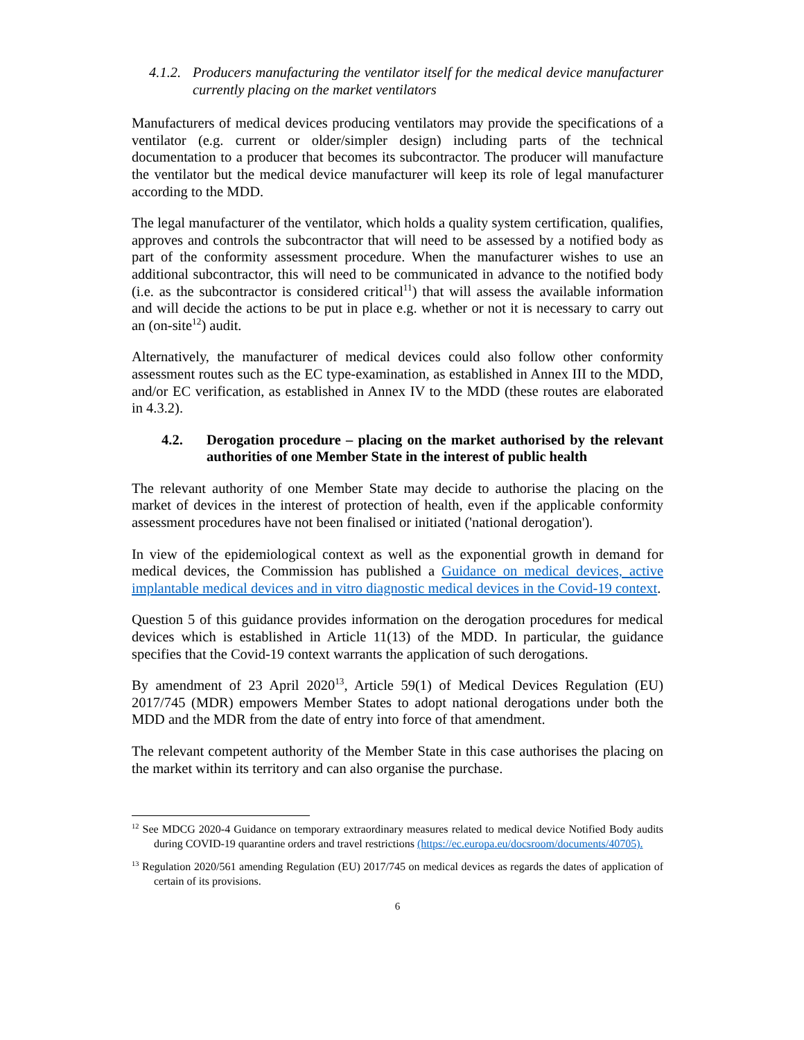4.1.2. Producers manufacturing the ventilator itself for the medical device manufacturer currently placing on the market ventilators
Manufacturers of medical devices producing ventilators may provide the specifications of a ventilator (e.g. current or older/simpler design) including parts of the technical documentation to a producer that becomes its subcontractor. The producer will manufacture the ventilator but the medical device manufacturer will keep its role of legal manufacturer according to the MDD.
The legal manufacturer of the ventilator, which holds a quality system certification, qualifies, approves and controls the subcontractor that will need to be assessed by a notified body as part of the conformity assessment procedure. When the manufacturer wishes to use an additional subcontractor, this will need to be communicated in advance to the notified body (i.e. as the subcontractor is considered critical<sup>11</sup>) that will assess the available information and will decide the actions to be put in place e.g. whether or not it is necessary to carry out an (on-site<sup>12</sup>) audit.
Alternatively, the manufacturer of medical devices could also follow other conformity assessment routes such as the EC type-examination, as established in Annex III to the MDD, and/or EC verification, as established in Annex IV to the MDD (these routes are elaborated in 4.3.2).
4.2. Derogation procedure – placing on the market authorised by the relevant authorities of one Member State in the interest of public health
The relevant authority of one Member State may decide to authorise the placing on the market of devices in the interest of protection of health, even if the applicable conformity assessment procedures have not been finalised or initiated ('national derogation').
In view of the epidemiological context as well as the exponential growth in demand for medical devices, the Commission has published a Guidance on medical devices, active implantable medical devices and in vitro diagnostic medical devices in the Covid-19 context.
Question 5 of this guidance provides information on the derogation procedures for medical devices which is established in Article 11(13) of the MDD. In particular, the guidance specifies that the Covid-19 context warrants the application of such derogations.
By amendment of 23 April 2020<sup>13</sup>, Article 59(1) of Medical Devices Regulation (EU) 2017/745 (MDR) empowers Member States to adopt national derogations under both the MDD and the MDR from the date of entry into force of that amendment.
The relevant competent authority of the Member State in this case authorises the placing on the market within its territory and can also organise the purchase.
<sup>12</sup> See MDCG 2020-4 Guidance on temporary extraordinary measures related to medical device Notified Body audits during COVID-19 quarantine orders and travel restrictions (https://ec.europa.eu/docsroom/documents/40705).
<sup>13</sup> Regulation 2020/561 amending Regulation (EU) 2017/745 on medical devices as regards the dates of application of certain of its provisions.
6